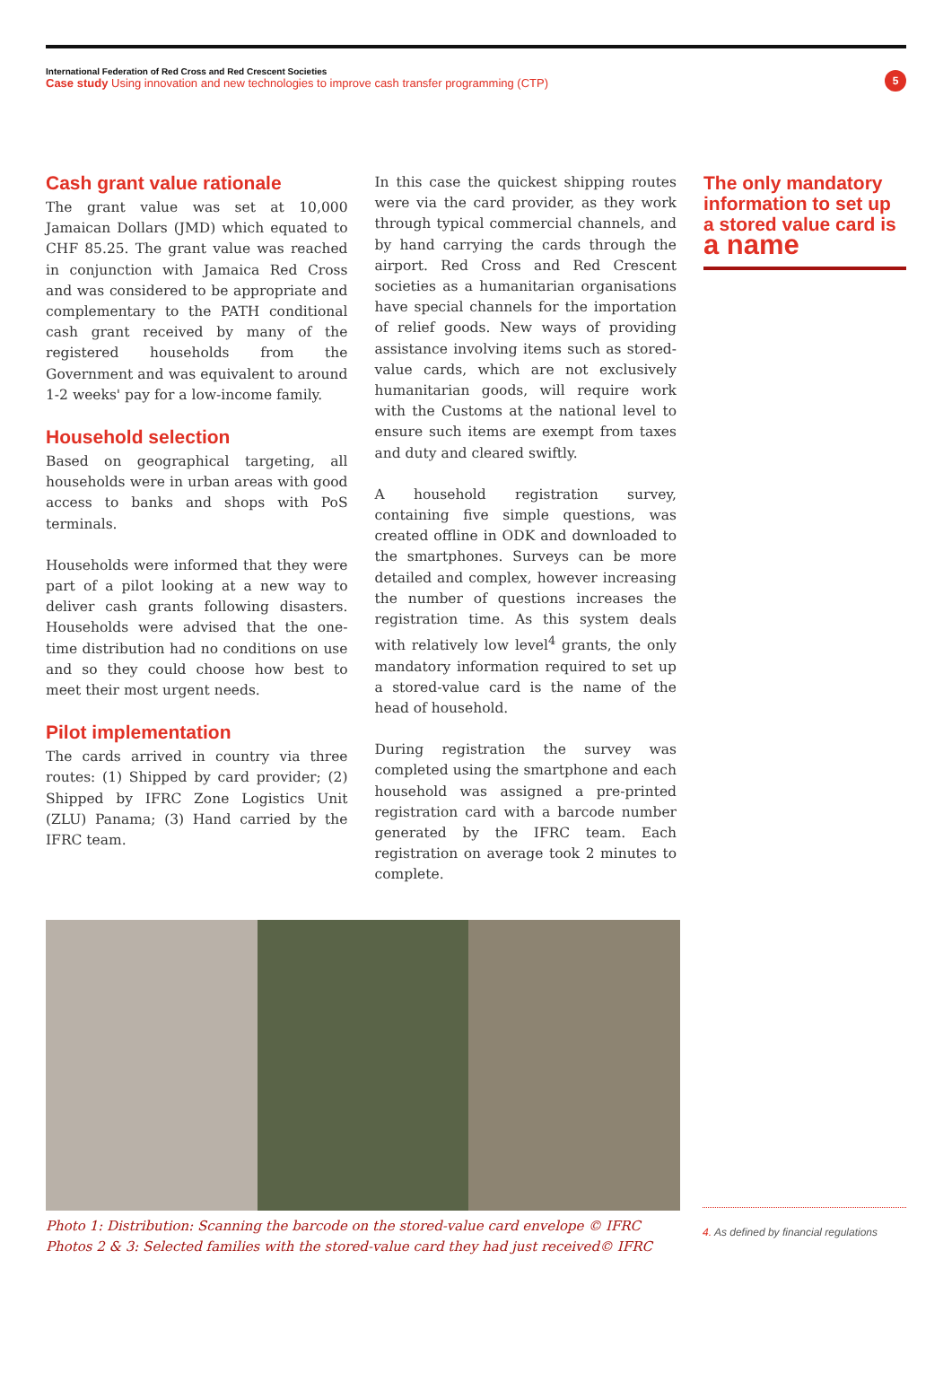International Federation of Red Cross and Red Crescent Societies
Case study Using innovation and new technologies to improve cash transfer programming (CTP)
5
Cash grant value rationale
The grant value was set at 10,000 Jamaican Dollars (JMD) which equated to CHF 85.25. The grant value was reached in conjunction with Jamaica Red Cross and was considered to be appropriate and complementary to the PATH conditional cash grant received by many of the registered households from the Government and was equivalent to around 1-2 weeks' pay for a low-income family.
Household selection
Based on geographical targeting, all households were in urban areas with good access to banks and shops with PoS terminals.
Households were informed that they were part of a pilot looking at a new way to deliver cash grants following disasters. Households were advised that the one-time distribution had no conditions on use and so they could choose how best to meet their most urgent needs.
Pilot implementation
The cards arrived in country via three routes: (1) Shipped by card provider; (2) Shipped by IFRC Zone Logistics Unit (ZLU) Panama; (3) Hand carried by the IFRC team.
In this case the quickest shipping routes were via the card provider, as they work through typical commercial channels, and by hand carrying the cards through the airport. Red Cross and Red Crescent societies as a humanitarian organisations have special channels for the importation of relief goods. New ways of providing assistance involving items such as stored-value cards, which are not exclusively humanitarian goods, will require work with the Customs at the national level to ensure such items are exempt from taxes and duty and cleared swiftly.
A household registration survey, containing five simple questions, was created offline in ODK and downloaded to the smartphones. Surveys can be more detailed and complex, however increasing the number of questions increases the registration time. As this system deals with relatively low level<sup>4</sup> grants, the only mandatory information required to set up a stored-value card is the name of the head of household.
During registration the survey was completed using the smartphone and each household was assigned a pre-printed registration card with a barcode number generated by the IFRC team. Each registration on average took 2 minutes to complete.
The only mandatory information to set up a stored value card is a name
Photo 1: Distribution: Scanning the barcode on the stored-value card envelope © IFRC
Photos 2 & 3: Selected families with the stored-value card they had just received© IFRC
4. As defined by financial regulations